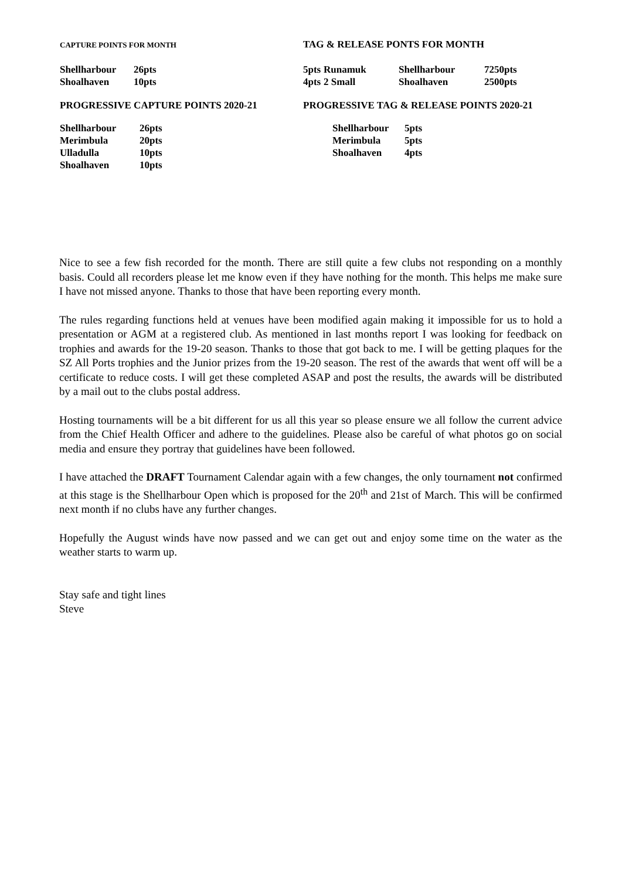CAPTURE POINTS FOR MONTH
TAG & RELEASE PONTS FOR MONTH
| Shellharbour | 26pts |
| Shoalhaven | 10pts |
| 5pts | Runamuk | Shellharbour | 7250pts |
| 4pts | 2 Small | Shoalhaven | 2500pts |
PROGRESSIVE CAPTURE POINTS 2020-21 PROGRESSIVE TAG & RELEASE POINTS 2020-21
| Shellharbour | 26pts |
| Merimbula | 20pts |
| Ulladulla | 10pts |
| Shoalhaven | 10pts |
| Shellharbour | 5pts |
| Merimbula | 5pts |
| Shoalhaven | 4pts |
Nice to see a few fish recorded for the month. There are still quite a few clubs not responding on a monthly basis. Could all recorders please let me know even if they have nothing for the month. This helps me make sure I have not missed anyone. Thanks to those that have been reporting every month.
The rules regarding functions held at venues have been modified again making it impossible for us to hold a presentation or AGM at a registered club. As mentioned in last months report I was looking for feedback on trophies and awards for the 19-20 season. Thanks to those that got back to me. I will be getting plaques for the SZ All Ports trophies and the Junior prizes from the 19-20 season. The rest of the awards that went off will be a certificate to reduce costs. I will get these completed ASAP and post the results, the awards will be distributed by a mail out to the clubs postal address.
Hosting tournaments will be a bit different for us all this year so please ensure we all follow the current advice from the Chief Health Officer and adhere to the guidelines. Please also be careful of what photos go on social media and ensure they portray that guidelines have been followed.
I have attached the DRAFT Tournament Calendar again with a few changes, the only tournament not confirmed at this stage is the Shellharbour Open which is proposed for the 20<sup>th</sup> and 21st of March. This will be confirmed next month if no clubs have any further changes.
Hopefully the August winds have now passed and we can get out and enjoy some time on the water as the weather starts to warm up.
Stay safe and tight lines
Steve